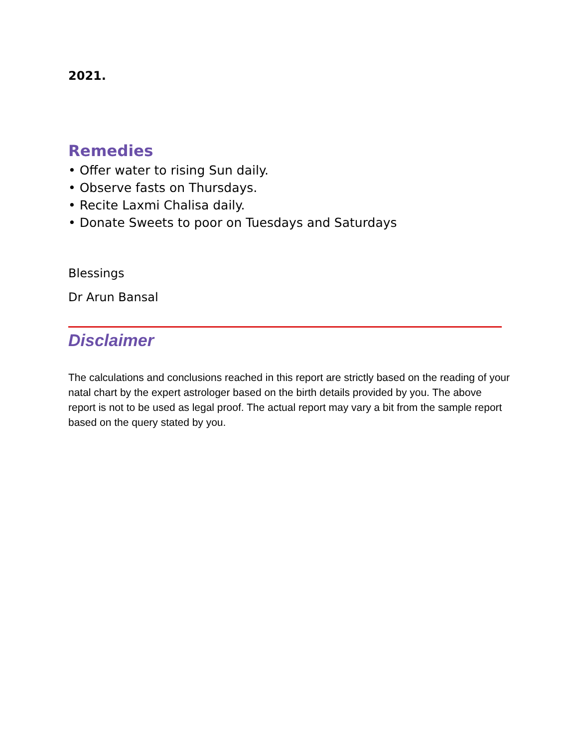2021.
Remedies
• Offer water to rising Sun daily.
• Observe fasts on Thursdays.
• Recite Laxmi Chalisa daily.
• Donate Sweets to poor on Tuesdays and Saturdays
Blessings
Dr Arun Bansal
Disclaimer
The calculations and conclusions reached in this report are strictly based on the reading of your natal chart by the expert astrologer based on the birth details provided by you. The above report is not to be used as legal proof. The actual report may vary a bit from the sample report based on the query stated by you.